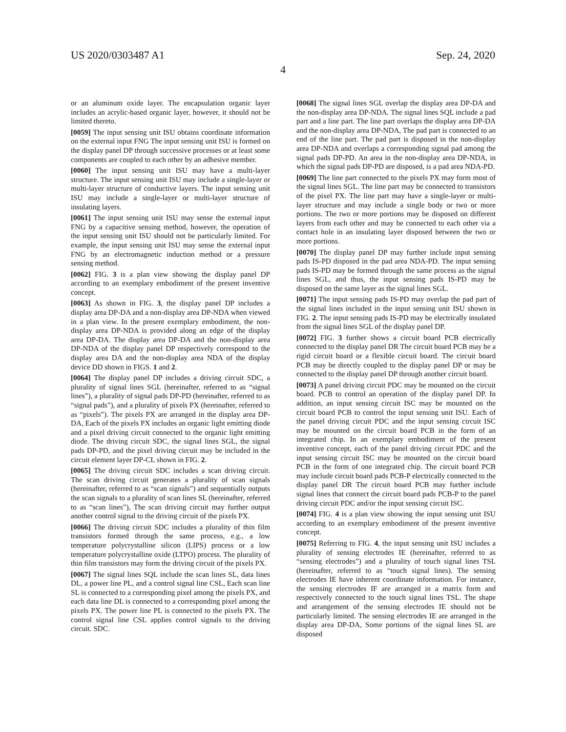US 2020/0303487 A1 Sep. 24, 2020
4
or an aluminum oxide layer. The encapsulation organic layer includes an acrylic-based organic layer, however, it should not be limited thereto.
[0059] The input sensing unit ISU obtains coordinate information on the external input FNG The input sensing unit ISU is formed on the display panel DP through successive processes or at least some components are coupled to each other by an adhesive member.
[0060] The input sensing unit ISU may have a multi-layer structure. The input sensing unit ISU may include a single-layer or multi-layer structure of conductive layers. The input sensing unit ISU may include a single-layer or multi-layer structure of insulating layers.
[0061] The input sensing unit ISU may sense the external input FNG by a capacitive sensing method, however, the operation of the input sensing unit ISU should not be particularly limited. For example, the input sensing unit ISU may sense the external input FNG by an electromagnetic induction method or a pressure sensing method.
[0062] FIG. 3 is a plan view showing the display panel DP according to an exemplary embodiment of the present inventive concept.
[0063] As shown in FIG. 3, the display panel DP includes a display area DP-DA and a non-display area DP-NDA when viewed in a plan view. In the present exemplary embodiment, the non-display area DP-NDA is provided along an edge of the display area DP-DA. The display area DP-DA and the non-display area DP-NDA of the display panel DP respectively correspond to the display area DA and the non-display area NDA of the display device DD shown in FIGS. 1 and 2.
[0064] The display panel DP includes a driving circuit SDC, a plurality of signal lines SGL (hereinafter, referred to as “signal lines”), a plurality of signal pads DP-PD (hereinafter, referred to as “signal pads”), and a plurality of pixels PX (hereinafter, referred to as “pixels”). The pixels PX are arranged in the display area DP-DA, Each of the pixels PX includes an organic light emitting diode and a pixel driving circuit connected to the organic light emitting diode. The driving circuit SDC, the signal lines SGL, the signal pads DP-PD, and the pixel driving circuit may be included in the circuit element layer DP-CL shown in FIG. 2.
[0065] The driving circuit SDC includes a scan driving circuit. The scan driving circuit generates a plurality of scan signals (hereinafter, referred to as “scan signals”) and sequentially outputs the scan signals to a plurality of scan lines SL (hereinafter, referred to as “scan lines”), The scan driving circuit may further output another control signal to the driving circuit of the pixels PX.
[0066] The driving circuit SDC includes a plurality of thin film transistors formed through the same process, e.g., a low temperature polycrystalline silicon (LIPS) process or a low temperature polycrystalline oxide (LTPO) process. The plurality of thin film transistors may form the driving circuit of the pixels PX.
[0067] The signal lines SQL include the scan lines SL, data lines DL, a power line PL, and a control signal line CSL, Each scan line SL is connected to a corresponding pixel among the pixels PX, and each data line DL is connected to a corresponding pixel among the pixels PX. The power line PL is connected to the pixels PX. The control signal line CSL applies control signals to the driving circuit. SDC.
[0068] The signal lines SGL overlap the display area DP-DA and the non-display area DP-NDA. The signal lines SQL include a pad part and a line part. The line part overlaps the display area DP-DA and the non-display area DP-NDA, The pad part is connected to an end of the line part. The pad part is disposed in the non-display area DP-NDA and overlaps a corresponding signal pad among the signal pads DP-PD. An area in the non-display area DP-NDA, in which the signal pads DP-PD are disposed, is a pad area NDA-PD.
[0069] The line part connected to the pixels PX may form most of the signal lines SGL. The line part may be connected to transistors of the pixel PX. The line part may have a single-layer or multi-layer structure and may include a single body or two or more portions. The two or more portions may be disposed on different layers from each other and may be connected to each other via a contact hole in an insulating layer disposed between the two or more portions.
[0070] The display panel DP may further include input sensing pads IS-PD disposed in the pad area NDA-PD. The input sensing pads IS-PD may be formed through the same process as the signal lines SGL, and thus, the input sensing pads IS-PD may be disposed on the same layer as the signal lines SGL.
[0071] The input sensing pads IS-PD may overlap the pad part of the signal lines included in the input sensing unit ISU shown in FIG. 2. The input sensing pads IS-PD may be electrically insulated from the signal lines SGL of the display panel DP.
[0072] FIG. 3 further shows a circuit board PCB electrically connected to the display panel DR The circuit board PCB may be a rigid circuit board or a flexible circuit board. The circuit board PCB may be directly coupled to the display panel DP or may be connected to the display panel DP through another circuit board.
[0073] A panel driving circuit PDC may be mounted on the circuit board. PCB to control an operation of the display panel DP. In addition, an input sensing circuit ISC may be mounted on the circuit board PCB to control the input sensing unit ISU. Each of the panel driving circuit PDC and the input sensing circuit ISC may be mounted on the circuit board PCB in the form of an integrated chip. In an exemplary embodiment of the present inventive concept, each of the panel driving circuit PDC and the input sensing circuit ISC may be mounted on the circuit board PCB in the form of one integrated chip. The circuit board PCB may include circuit board pads PCB-P electrically connected to the display panel DR The circuit board PCB may further include signal lines that connect the circuit board pads PCB-P to the panel driving circuit PDC and/or the input sensing circuit ISC.
[0074] FIG. 4 is a plan view showing the input sensing unit ISU according to an exemplary embodiment of the present inventive concept.
[0075] Referring to FIG. 4, the input sensing unit ISU includes a plurality of sensing electrodes IE (hereinafter, referred to as “sensing electrodes”) and a plurality of touch signal lines TSL (hereinafter, referred to as “touch signal lines). The sensing electrodes IE have inherent coordinate information. For instance, the sensing electrodes IF are arranged in a matrix form and respectively connected to the touch signal lines TSL. The shape and arrangement of the sensing electrodes IE should not be particularly limited. The sensing electrodes IE are arranged in the display area DP-DA, Some portions of the signal lines SL are disposed